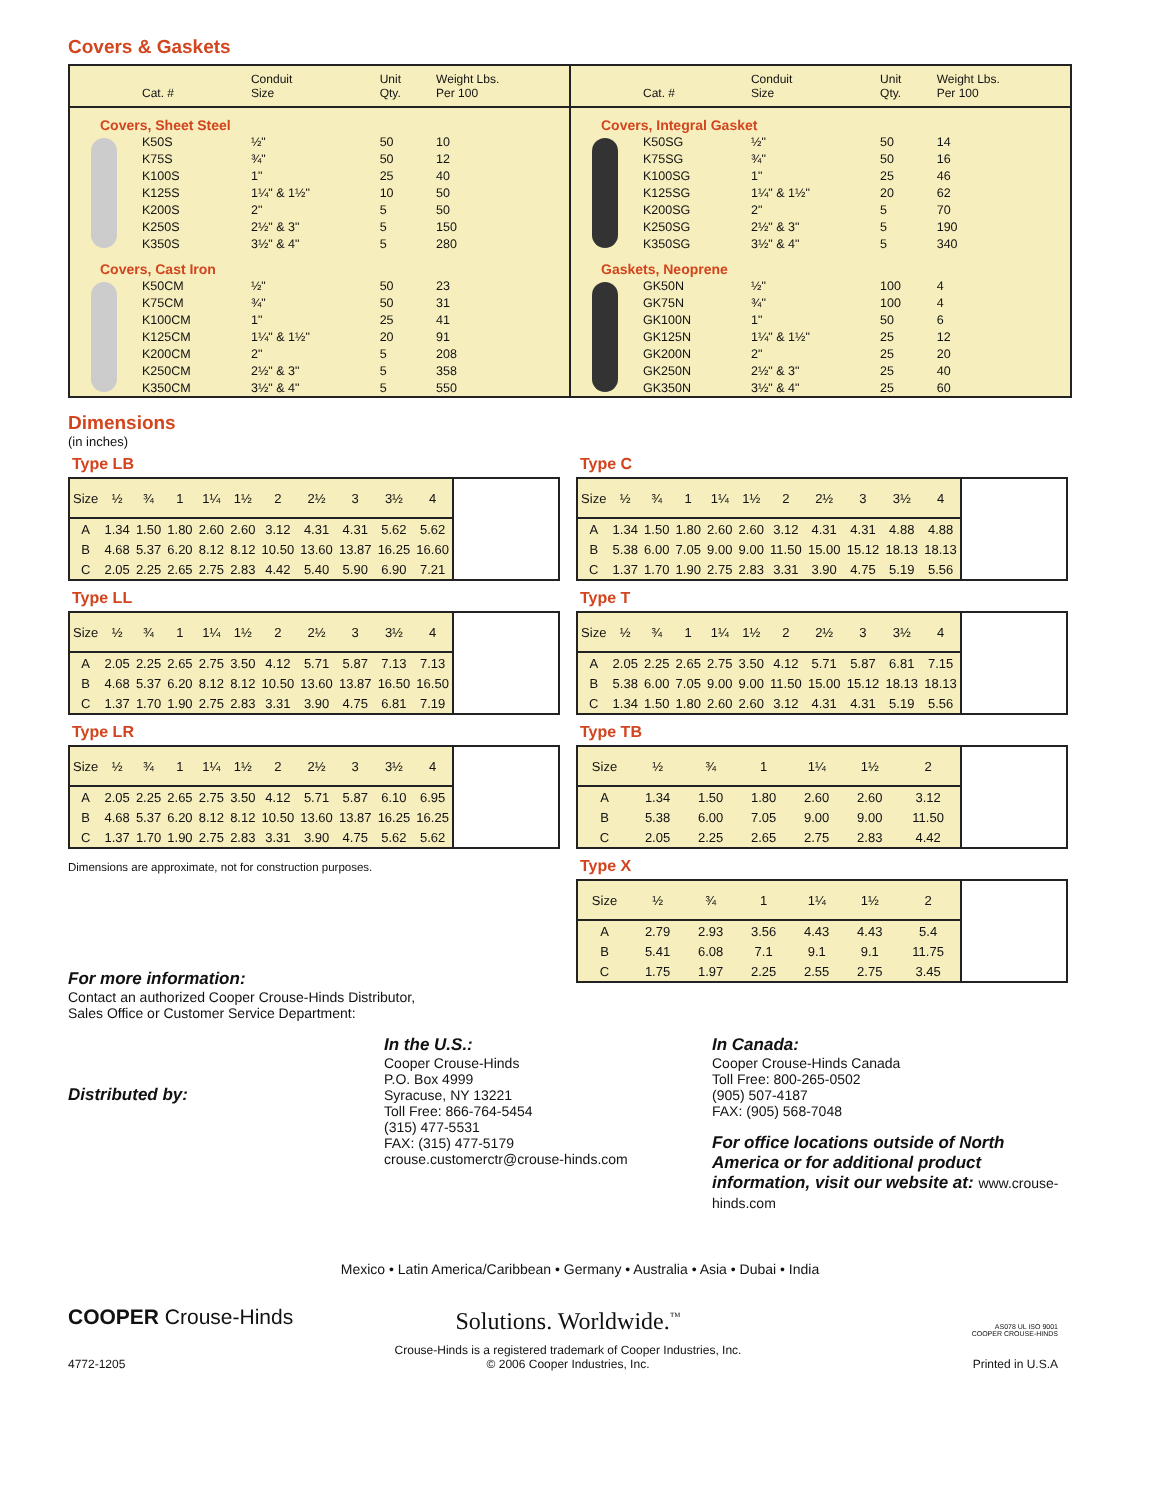Covers & Gaskets
| | Cat. # | Conduit Size | Unit Qty. | Weight Lbs. Per 100 |
| --- | --- | --- | --- | --- |
| Covers, Sheet Steel | | | | |
| | K50S | ½" | 50 | 10 |
| | K75S | ¾" | 50 | 12 |
| | K100S | 1" | 25 | 40 |
| | K125S | 1¼" & 1½" | 10 | 50 |
| | K200S | 2" | 5 | 50 |
| | K250S | 2½" & 3" | 5 | 150 |
| | K350S | 3½" & 4" | 5 | 280 |
| Covers, Cast Iron | | | | |
| | K50CM | ½" | 50 | 23 |
| | K75CM | ¾" | 50 | 31 |
| | K100CM | 1" | 25 | 41 |
| | K125CM | 1¼" & 1½" | 20 | 91 |
| | K200CM | 2" | 5 | 208 |
| | K250CM | 2½" & 3" | 5 | 358 |
| | K350CM | 3½" & 4" | 5 | 550 |
| | Cat. # | Conduit Size | Unit Qty. | Weight Lbs. Per 100 |
| --- | --- | --- | --- | --- |
| Covers, Integral Gasket | | | | |
| | K50SG | ½" | 50 | 14 |
| | K75SG | ¾" | 50 | 16 |
| | K100SG | 1" | 25 | 46 |
| | K125SG | 1¼" & 1½" | 20 | 62 |
| | K200SG | 2" | 5 | 70 |
| | K250SG | 2½" & 3" | 5 | 190 |
| | K350SG | 3½" & 4" | 5 | 340 |
| Gaskets, Neoprene | | | | |
| | GK50N | ½" | 100 | 4 |
| | GK75N | ¾" | 100 | 4 |
| | GK100N | 1" | 50 | 6 |
| | GK125N | 1¼" & 1½" | 25 | 12 |
| | GK200N | 2" | 25 | 20 |
| | GK250N | 2½" & 3" | 25 | 40 |
| | GK350N | 3½" & 4" | 25 | 60 |
Dimensions
(in inches)
Type LB
| Size | ½ | ¾ | 1 | 1¼ | 1½ | 2 | 2½ | 3 | 3½ | 4 |
| --- | --- | --- | --- | --- | --- | --- | --- | --- | --- | --- |
| A | 1.34 | 1.50 | 1.80 | 2.60 | 2.60 | 3.12 | 4.31 | 4.31 | 5.62 | 5.62 |
| B | 4.68 | 5.37 | 6.20 | 8.12 | 8.12 | 10.50 | 13.60 | 13.87 | 16.25 | 16.60 |
| C | 2.05 | 2.25 | 2.65 | 2.75 | 2.83 | 4.42 | 5.40 | 5.90 | 6.90 | 7.21 |
Type LL
| Size | ½ | ¾ | 1 | 1¼ | 1½ | 2 | 2½ | 3 | 3½ | 4 |
| --- | --- | --- | --- | --- | --- | --- | --- | --- | --- | --- |
| A | 2.05 | 2.25 | 2.65 | 2.75 | 3.50 | 4.12 | 5.71 | 5.87 | 7.13 | 7.13 |
| B | 4.68 | 5.37 | 6.20 | 8.12 | 8.12 | 10.50 | 13.60 | 13.87 | 16.50 | 16.50 |
| C | 1.37 | 1.70 | 1.90 | 2.75 | 2.83 | 3.31 | 3.90 | 4.75 | 6.81 | 7.19 |
Type LR
| Size | ½ | ¾ | 1 | 1¼ | 1½ | 2 | 2½ | 3 | 3½ | 4 |
| --- | --- | --- | --- | --- | --- | --- | --- | --- | --- | --- |
| A | 2.05 | 2.25 | 2.65 | 2.75 | 3.50 | 4.12 | 5.71 | 5.87 | 6.10 | 6.95 |
| B | 4.68 | 5.37 | 6.20 | 8.12 | 8.12 | 10.50 | 13.60 | 13.87 | 16.25 | 16.25 |
| C | 1.37 | 1.70 | 1.90 | 2.75 | 2.83 | 3.31 | 3.90 | 4.75 | 5.62 | 5.62 |
Dimensions are approximate, not for construction purposes.
For more information:
Contact an authorized Cooper Crouse-Hinds Distributor,
Sales Office or Customer Service Department:
Type C
| Size | ½ | ¾ | 1 | 1¼ | 1½ | 2 | 2½ | 3 | 3½ | 4 |
| --- | --- | --- | --- | --- | --- | --- | --- | --- | --- | --- |
| A | 1.34 | 1.50 | 1.80 | 2.60 | 2.60 | 3.12 | 4.31 | 4.31 | 4.88 | 4.88 |
| B | 5.38 | 6.00 | 7.05 | 9.00 | 9.00 | 11.50 | 15.00 | 15.12 | 18.13 | 18.13 |
| C | 1.37 | 1.70 | 1.90 | 2.75 | 2.83 | 3.31 | 3.90 | 4.75 | 5.19 | 5.56 |
Type T
| Size | ½ | ¾ | 1 | 1¼ | 1½ | 2 | 2½ | 3 | 3½ | 4 |
| --- | --- | --- | --- | --- | --- | --- | --- | --- | --- | --- |
| A | 2.05 | 2.25 | 2.65 | 2.75 | 3.50 | 4.12 | 5.71 | 5.87 | 6.81 | 7.15 |
| B | 5.38 | 6.00 | 7.05 | 9.00 | 9.00 | 11.50 | 15.00 | 15.12 | 18.13 | 18.13 |
| C | 1.34 | 1.50 | 1.80 | 2.60 | 2.60 | 3.12 | 4.31 | 4.31 | 5.19 | 5.56 |
Type TB
| Size | ½ | ¾ | 1 | 1¼ | 1½ | 2 |
| --- | --- | --- | --- | --- | --- | --- |
| A | 1.34 | 1.50 | 1.80 | 2.60 | 2.60 | 3.12 |
| B | 5.38 | 6.00 | 7.05 | 9.00 | 9.00 | 11.50 |
| C | 2.05 | 2.25 | 2.65 | 2.75 | 2.83 | 4.42 |
Type X
| Size | ½ | ¾ | 1 | 1¼ | 1½ | 2 |
| --- | --- | --- | --- | --- | --- | --- |
| A | 2.79 | 2.93 | 3.56 | 4.43 | 4.43 | 5.4 |
| B | 5.41 | 6.08 | 7.1 | 9.1 | 9.1 | 11.75 |
| C | 1.75 | 1.97 | 2.25 | 2.55 | 2.75 | 3.45 |
Distributed by:
In the U.S.:
Cooper Crouse-Hinds
P.O. Box 4999
Syracuse, NY 13221
Toll Free: 866-764-5454
(315) 477-5531
FAX: (315) 477-5179
crouse.customerctr@crouse-hinds.com
In Canada:
Cooper Crouse-Hinds Canada
Toll Free: 800-265-0502
(905) 507-4187
FAX: (905) 568-7048
For office locations outside of North America or for additional product information, visit our website at: www.crouse-hinds.com
Mexico • Latin America/Caribbean • Germany • Australia • Asia • Dubai • India
COOPER Crouse-Hinds
4772-1205
Solutions. Worldwide.<sup>™</sup>
Crouse-Hinds is a registered trademark of Cooper Industries, Inc.
© 2006 Cooper Industries, Inc.
AS078 UL ISO 9001
COOPER CROUSE-HINDS
Printed in U.S.A